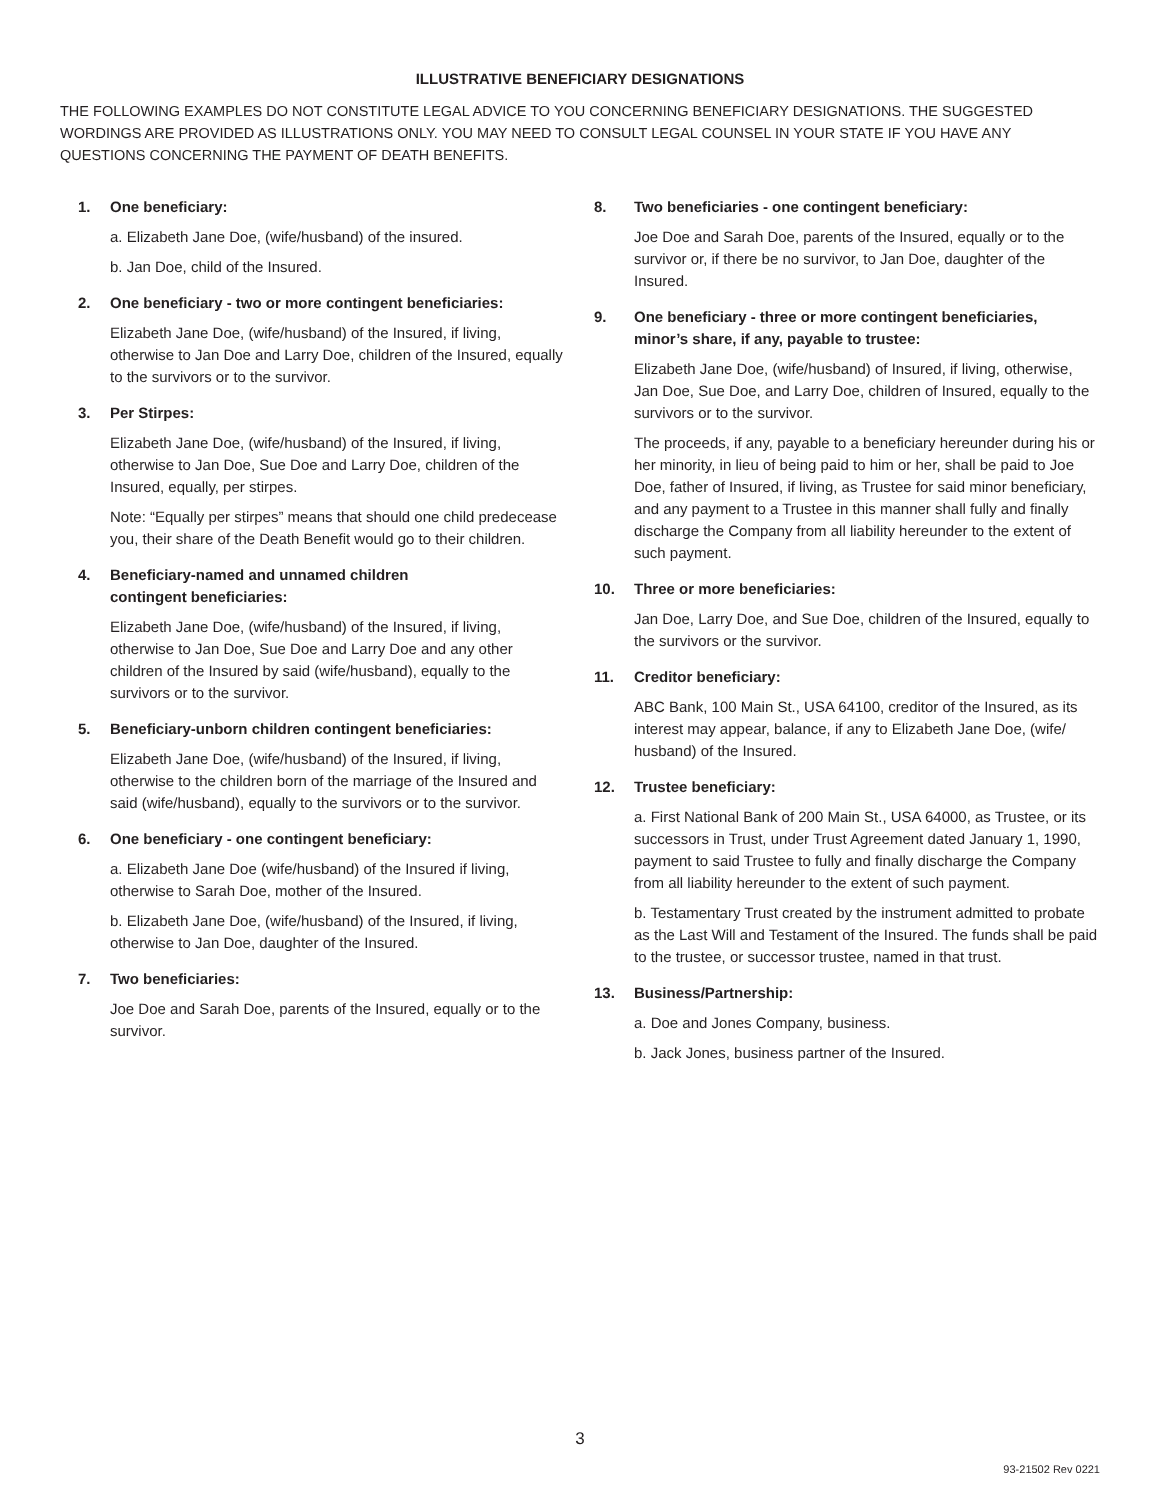ILLUSTRATIVE BENEFICIARY DESIGNATIONS
THE FOLLOWING EXAMPLES DO NOT CONSTITUTE LEGAL ADVICE TO YOU CONCERNING BENEFICIARY DESIGNATIONS. THE SUGGESTED WORDINGS ARE PROVIDED AS ILLUSTRATIONS ONLY. YOU MAY NEED TO CONSULT LEGAL COUNSEL IN YOUR STATE IF YOU HAVE ANY QUESTIONS CONCERNING THE PAYMENT OF DEATH BENEFITS.
1. One beneficiary:
a. Elizabeth Jane Doe, (wife/husband) of the insured.
b. Jan Doe, child of the Insured.
2. One beneficiary - two or more contingent beneficiaries:
Elizabeth Jane Doe, (wife/husband) of the Insured, if living, otherwise to Jan Doe and Larry Doe, children of the Insured, equally to the survivors or to the survivor.
3. Per Stirpes:
Elizabeth Jane Doe, (wife/husband) of the Insured, if living, otherwise to Jan Doe, Sue Doe and Larry Doe, children of the Insured, equally, per stirpes.
Note: “Equally per stirpes” means that should one child predecease you, their share of the Death Benefit would go to their children.
4. Beneficiary-named and unnamed children
contingent beneficiaries:
Elizabeth Jane Doe, (wife/husband) of the Insured, if living, otherwise to Jan Doe, Sue Doe and Larry Doe and any other children of the Insured by said (wife/husband), equally to the survivors or to the survivor.
5. Beneficiary-unborn children contingent beneficiaries:
Elizabeth Jane Doe, (wife/husband) of the Insured, if living, otherwise to the children born of the marriage of the Insured and said (wife/husband), equally to the survivors or to the survivor.
6. One beneficiary - one contingent beneficiary:
a. Elizabeth Jane Doe (wife/husband) of the Insured if living, otherwise to Sarah Doe, mother of the Insured.
b. Elizabeth Jane Doe, (wife/husband) of the Insured, if living, otherwise to Jan Doe, daughter of the Insured.
7. Two beneficiaries:
Joe Doe and Sarah Doe, parents of the Insured, equally or to the survivor.
8. Two beneficiaries - one contingent beneficiary:
Joe Doe and Sarah Doe, parents of the Insured, equally or to the survivor or, if there be no survivor, to Jan Doe, daughter of the Insured.
9. One beneficiary - three or more contingent beneficiaries,
minor’s share, if any, payable to trustee:
Elizabeth Jane Doe, (wife/husband) of Insured, if living, otherwise, Jan Doe, Sue Doe, and Larry Doe, children of Insured, equally to the survivors or to the survivor.
The proceeds, if any, payable to a beneficiary hereunder during his or her minority, in lieu of being paid to him or her, shall be paid to Joe Doe, father of Insured, if living, as Trustee for said minor beneficiary, and any payment to a Trustee in this manner shall fully and finally discharge the Company from all liability hereunder to the extent of such payment.
10. Three or more beneficiaries:
Jan Doe, Larry Doe, and Sue Doe, children of the Insured, equally to the survivors or the survivor.
11. Creditor beneficiary:
ABC Bank, 100 Main St., USA 64100, creditor of the Insured, as its interest may appear, balance, if any to Elizabeth Jane Doe, (wife/ husband) of the Insured.
12. Trustee beneficiary:
a. First National Bank of 200 Main St., USA 64000, as Trustee, or its successors in Trust, under Trust Agreement dated January 1, 1990, payment to said Trustee to fully and finally discharge the Company from all liability hereunder to the extent of such payment.
b. Testamentary Trust created by the instrument admitted to probate as the Last Will and Testament of the Insured. The funds shall be paid to the trustee, or successor trustee, named in that trust.
13. Business/Partnership:
a. Doe and Jones Company, business.
b. Jack Jones, business partner of the Insured.
3
93-21502 Rev 0221